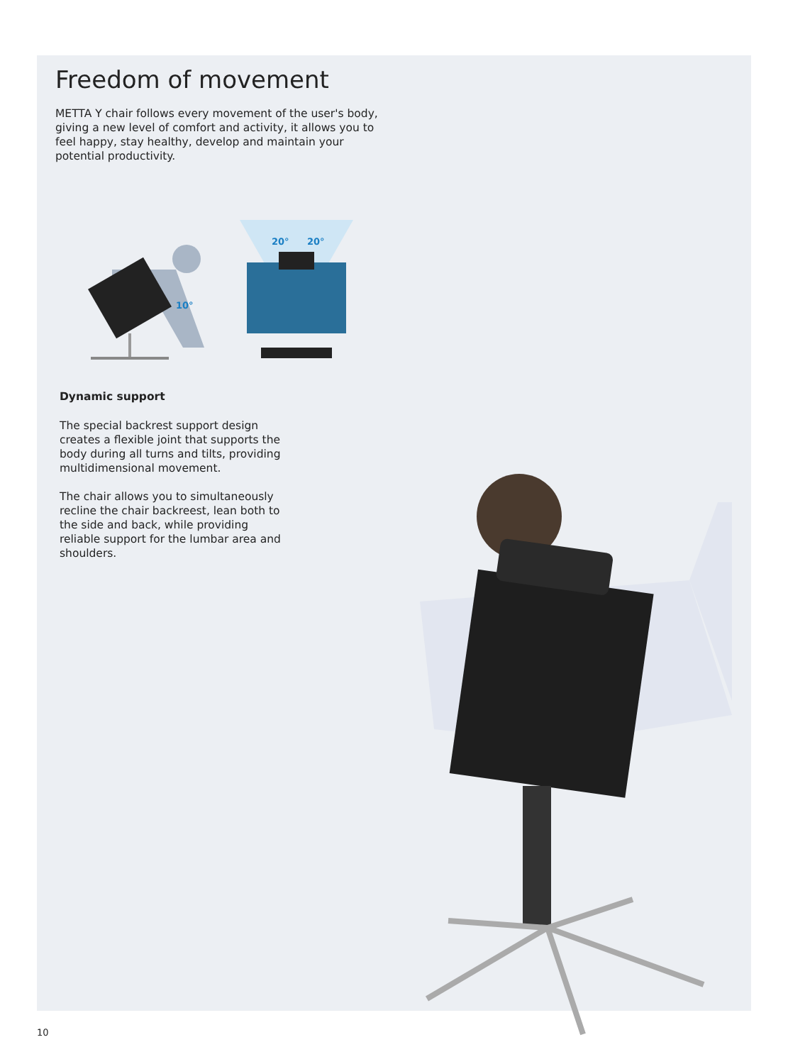Freedom of movement
METTA Y chair follows every movement of the user's body, giving a new level of comfort and activity, it allows you to feel happy, stay healthy, develop and maintain your potential productivity.
10°
20°
20°
Dynamic support
The special backrest support design creates a flexible joint that supports the body during all turns and tilts, providing multidimensional movement.
The chair allows you to simultaneously recline the chair backreest, lean both to the side and back, while providing reliable support for the lumbar area and shoulders.
10